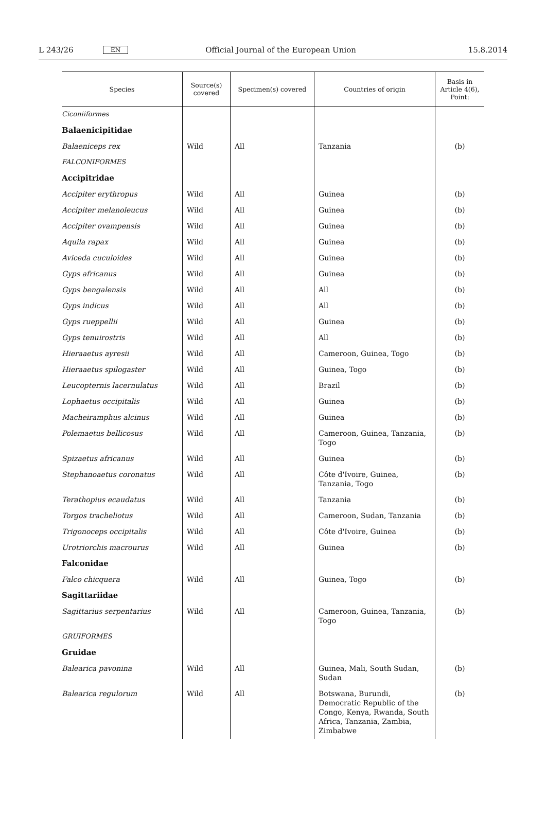L 243/26 EN Official Journal of the European Union 15.8.2014
| Species | Source(s) covered | Specimen(s) covered | Countries of origin | Basis in Article 4(6), Point: |
| --- | --- | --- | --- | --- |
| Ciconiiformes | | | | |
| Balaenicipitidae | | | | |
| Balaeniceps rex | Wild | All | Tanzania | (b) |
| FALCONIFORMES | | | | |
| Accipitridae | | | | |
| Accipiter erythropus | Wild | All | Guinea | (b) |
| Accipiter melanoleucus | Wild | All | Guinea | (b) |
| Accipiter ovampensis | Wild | All | Guinea | (b) |
| Aquila rapax | Wild | All | Guinea | (b) |
| Aviceda cuculoides | Wild | All | Guinea | (b) |
| Gyps africanus | Wild | All | Guinea | (b) |
| Gyps bengalensis | Wild | All | All | (b) |
| Gyps indicus | Wild | All | All | (b) |
| Gyps rueppellii | Wild | All | Guinea | (b) |
| Gyps tenuirostris | Wild | All | All | (b) |
| Hieraaetus ayresii | Wild | All | Cameroon, Guinea, Togo | (b) |
| Hieraaetus spilogaster | Wild | All | Guinea, Togo | (b) |
| Leucopternis lacernulatus | Wild | All | Brazil | (b) |
| Lophaetus occipitalis | Wild | All | Guinea | (b) |
| Macheiramphus alcinus | Wild | All | Guinea | (b) |
| Polemaetus bellicosus | Wild | All | Cameroon, Guinea, Tanzania, Togo | (b) |
| Spizaetus africanus | Wild | All | Guinea | (b) |
| Stephanoaetus coronatus | Wild | All | Côte d'Ivoire, Guinea, Tanzania, Togo | (b) |
| Terathopius ecaudatus | Wild | All | Tanzania | (b) |
| Torgos tracheliotus | Wild | All | Cameroon, Sudan, Tanzania | (b) |
| Trigonoceps occipitalis | Wild | All | Côte d'Ivoire, Guinea | (b) |
| Urotriorchis macrourus | Wild | All | Guinea | (b) |
| Falconidae | | | | |
| Falco chicquera | Wild | All | Guinea, Togo | (b) |
| Sagittariidae | | | | |
| Sagittarius serpentarius | Wild | All | Cameroon, Guinea, Tanzania, Togo | (b) |
| GRUIFORMES | | | | |
| Gruidae | | | | |
| Balearica pavonina | Wild | All | Guinea, Mali, South Sudan, Sudan | (b) |
| Balearica regulorum | Wild | All | Botswana, Burundi, Democratic Republic of the Congo, Kenya, Rwanda, South Africa, Tanzania, Zambia, Zimbabwe | (b) |